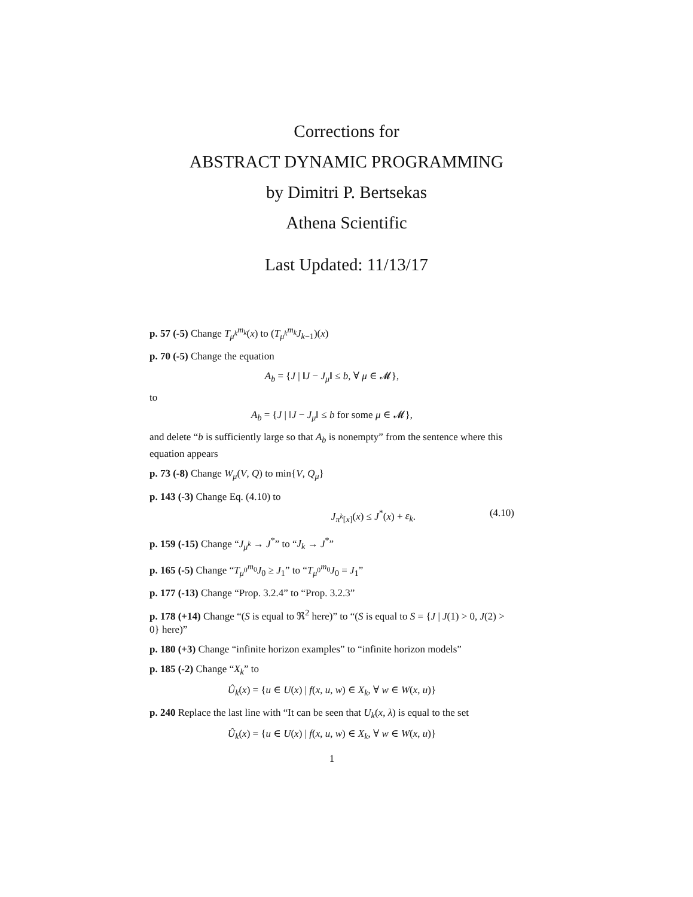Corrections for
ABSTRACT DYNAMIC PROGRAMMING
by Dimitri P. Bertsekas
Athena Scientific
Last Updated: 11/13/17
p. 57 (-5) Change T<sub>μ<sup>k</sup></sub><sup>m<sub>k</sub></sup>(x) to (T<sub>μ<sup>k</sup></sub><sup>m<sub>k</sub></sup>J<sub>k−1</sub>)(x)
p. 70 (-5) Change the equation
A<sub>b</sub> = {J | ‖J − J<sub>μ</sub>‖ ≤ b, ∀ μ ∈ 𝓜},
to
A<sub>b</sub> = {J | ‖J − J<sub>μ</sub>‖ ≤ b for some μ ∈ 𝓜},
and delete “b is sufficiently large so that A<sub>b</sub> is nonempty” from the sentence where this equation appears
p. 73 (-8) Change W<sub>μ</sub>(V, Q) to min{V, Q<sub>μ</sub>}
p. 143 (-3) Change Eq. (4.10) to
J<sub>π<sup>k</sup>[x]</sub>(x) ≤ J<sup>*</sup>(x) + ε<sub>k</sub>. (4.10)
p. 159 (-15) Change “J<sub>μ<sup>k</sup></sub> → J<sup>*</sup>” to “J<sub>k</sub> → J<sup>*</sup>”
p. 165 (-5) Change “T<sub>μ<sup>0</sup></sub><sup>m<sub>0</sub></sup>J<sub>0</sub> ≥ J<sub>1</sub>” to “T<sub>μ<sup>0</sup></sub><sup>m<sub>0</sub></sup>J<sub>0</sub> = J<sub>1</sub>”
p. 177 (-13) Change “Prop. 3.2.4” to “Prop. 3.2.3”
p. 178 (+14) Change “(S is equal to ℜ<sup>2</sup> here)” to “(S is equal to S = {J | J(1) > 0, J(2) > 0} here)”
p. 180 (+3) Change “infinite horizon examples” to “infinite horizon models”
p. 185 (-2) Change “X<sub>k</sub>” to
Û<sub>k</sub>(x) = {u ∈ U(x) | f(x, u, w) ∈ X<sub>k</sub>, ∀ w ∈ W(x, u)}
p. 240 Replace the last line with “It can be seen that U<sub>k</sub>(x, λ) is equal to the set
Û<sub>k</sub>(x) = {u ∈ U(x) | f(x, u, w) ∈ X<sub>k</sub>, ∀ w ∈ W(x, u)}
1